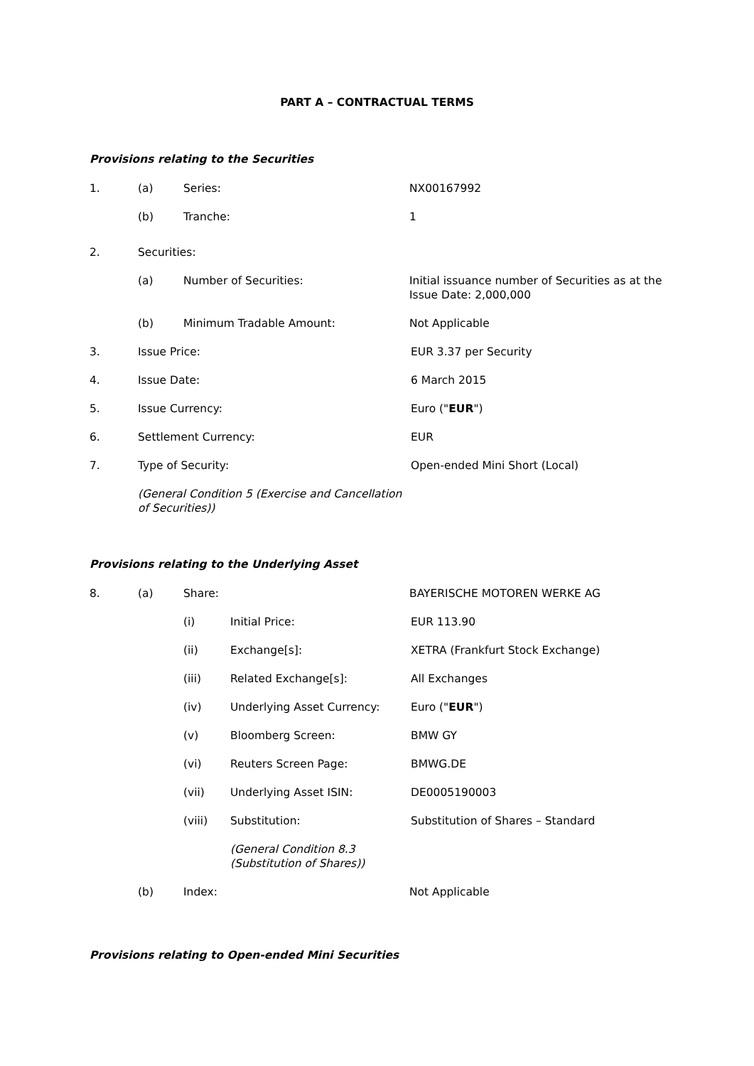PART A – CONTRACTUAL TERMS
Provisions relating to the Securities
1. (a) Series: NX00167992
(b) Tranche: 1
2. Securities:
(a) Number of Securities: Initial issuance number of Securities as at the Issue Date: 2,000,000
(b) Minimum Tradable Amount: Not Applicable
3. Issue Price: EUR 3.37 per Security
4. Issue Date: 6 March 2015
5. Issue Currency: Euro ("EUR")
6. Settlement Currency: EUR
7. Type of Security: Open-ended Mini Short (Local)
(General Condition 5 (Exercise and Cancellation of Securities))
Provisions relating to the Underlying Asset
8. (a) Share: BAYERISCHE MOTOREN WERKE AG
(i) Initial Price: EUR 113.90
(ii) Exchange[s]: XETRA (Frankfurt Stock Exchange)
(iii) Related Exchange[s]: All Exchanges
(iv) Underlying Asset Currency: Euro ("EUR")
(v) Bloomberg Screen: BMW GY
(vi) Reuters Screen Page: BMWG.DE
(vii) Underlying Asset ISIN: DE0005190003
(viii) Substitution: Substitution of Shares – Standard
(General Condition 8.3 (Substitution of Shares))
(b) Index: Not Applicable
Provisions relating to Open-ended Mini Securities